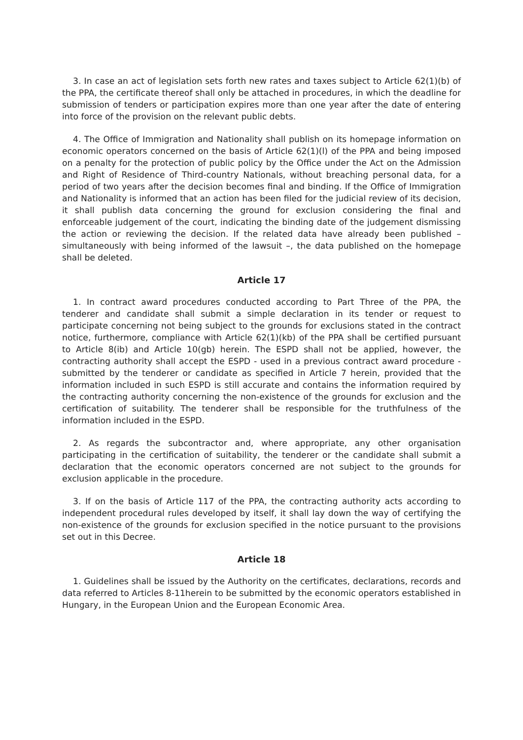3. In case an act of legislation sets forth new rates and taxes subject to Article 62(1)(b) of the PPA, the certificate thereof shall only be attached in procedures, in which the deadline for submission of tenders or participation expires more than one year after the date of entering into force of the provision on the relevant public debts.
4. The Office of Immigration and Nationality shall publish on its homepage information on economic operators concerned on the basis of Article 62(1)(l) of the PPA and being imposed on a penalty for the protection of public policy by the Office under the Act on the Admission and Right of Residence of Third-country Nationals, without breaching personal data, for a period of two years after the decision becomes final and binding. If the Office of Immigration and Nationality is informed that an action has been filed for the judicial review of its decision, it shall publish data concerning the ground for exclusion considering the final and enforceable judgement of the court, indicating the binding date of the judgement dismissing the action or reviewing the decision. If the related data have already been published – simultaneously with being informed of the lawsuit –, the data published on the homepage shall be deleted.
Article 17
1. In contract award procedures conducted according to Part Three of the PPA, the tenderer and candidate shall submit a simple declaration in its tender or request to participate concerning not being subject to the grounds for exclusions stated in the contract notice, furthermore, compliance with Article 62(1)(kb) of the PPA shall be certified pursuant to Article 8(ib) and Article 10(gb) herein. The ESPD shall not be applied, however, the contracting authority shall accept the ESPD - used in a previous contract award procedure - submitted by the tenderer or candidate as specified in Article 7 herein, provided that the information included in such ESPD is still accurate and contains the information required by the contracting authority concerning the non-existence of the grounds for exclusion and the certification of suitability. The tenderer shall be responsible for the truthfulness of the information included in the ESPD.
2. As regards the subcontractor and, where appropriate, any other organisation participating in the certification of suitability, the tenderer or the candidate shall submit a declaration that the economic operators concerned are not subject to the grounds for exclusion applicable in the procedure.
3. If on the basis of Article 117 of the PPA, the contracting authority acts according to independent procedural rules developed by itself, it shall lay down the way of certifying the non-existence of the grounds for exclusion specified in the notice pursuant to the provisions set out in this Decree.
Article 18
1. Guidelines shall be issued by the Authority on the certificates, declarations, records and data referred to Articles 8-11herein to be submitted by the economic operators established in Hungary, in the European Union and the European Economic Area.